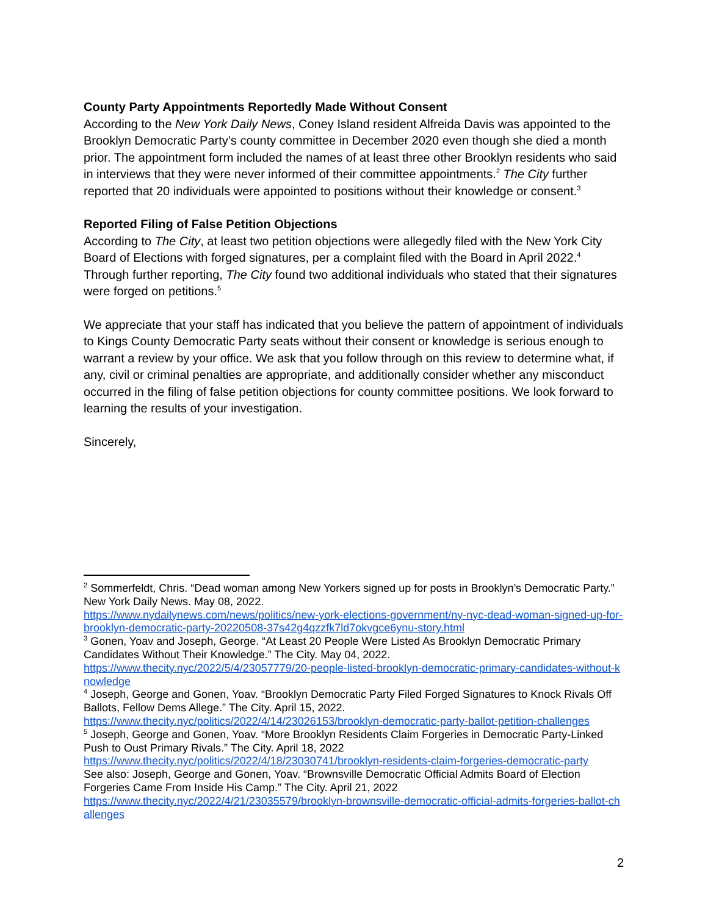County Party Appointments Reportedly Made Without Consent
According to the New York Daily News, Coney Island resident Alfreida Davis was appointed to the Brooklyn Democratic Party’s county committee in December 2020 even though she died a month prior. The appointment form included the names of at least three other Brooklyn residents who said in interviews that they were never informed of their committee appointments.<sup>2</sup> The City further reported that 20 individuals were appointed to positions without their knowledge or consent.<sup>3</sup>
Reported Filing of False Petition Objections
According to The City, at least two petition objections were allegedly filed with the New York City Board of Elections with forged signatures, per a complaint filed with the Board in April 2022.<sup>4</sup> Through further reporting, The City found two additional individuals who stated that their signatures were forged on petitions.<sup>5</sup>
We appreciate that your staff has indicated that you believe the pattern of appointment of individuals to Kings County Democratic Party seats without their consent or knowledge is serious enough to warrant a review by your office. We ask that you follow through on this review to determine what, if any, civil or criminal penalties are appropriate, and additionally consider whether any misconduct occurred in the filing of false petition objections for county committee positions. We look forward to learning the results of your investigation.
Sincerely,
<sup>2</sup> Sommerfeldt, Chris. “Dead woman among New Yorkers signed up for posts in Brooklyn’s Democratic Party.” New York Daily News. May 08, 2022.
https://www.nydailynews.com/news/politics/new-york-elections-government/ny-nyc-dead-woman-signed-up-for-brooklyn-democratic-party-20220508-37s42g4qzzfk7ld7okvgce6ynu-story.html
<sup>3</sup> Gonen, Yoav and Joseph, George. “At Least 20 People Were Listed As Brooklyn Democratic Primary Candidates Without Their Knowledge.” The City. May 04, 2022.
https://www.thecity.nyc/2022/5/4/23057779/20-people-listed-brooklyn-democratic-primary-candidates-without-knowledge
<sup>4</sup> Joseph, George and Gonen, Yoav. “Brooklyn Democratic Party Filed Forged Signatures to Knock Rivals Off Ballots, Fellow Dems Allege.” The City. April 15, 2022.
https://www.thecity.nyc/politics/2022/4/14/23026153/brooklyn-democratic-party-ballot-petition-challenges
<sup>5</sup> Joseph, George and Gonen, Yoav. “More Brooklyn Residents Claim Forgeries in Democratic Party-Linked Push to Oust Primary Rivals.” The City. April 18, 2022
https://www.thecity.nyc/politics/2022/4/18/23030741/brooklyn-residents-claim-forgeries-democratic-party
See also: Joseph, George and Gonen, Yoav. “Brownsville Democratic Official Admits Board of Election Forgeries Came From Inside His Camp.” The City. April 21, 2022
https://www.thecity.nyc/2022/4/21/23035579/brooklyn-brownsville-democratic-official-admits-forgeries-ballot-challenges
2